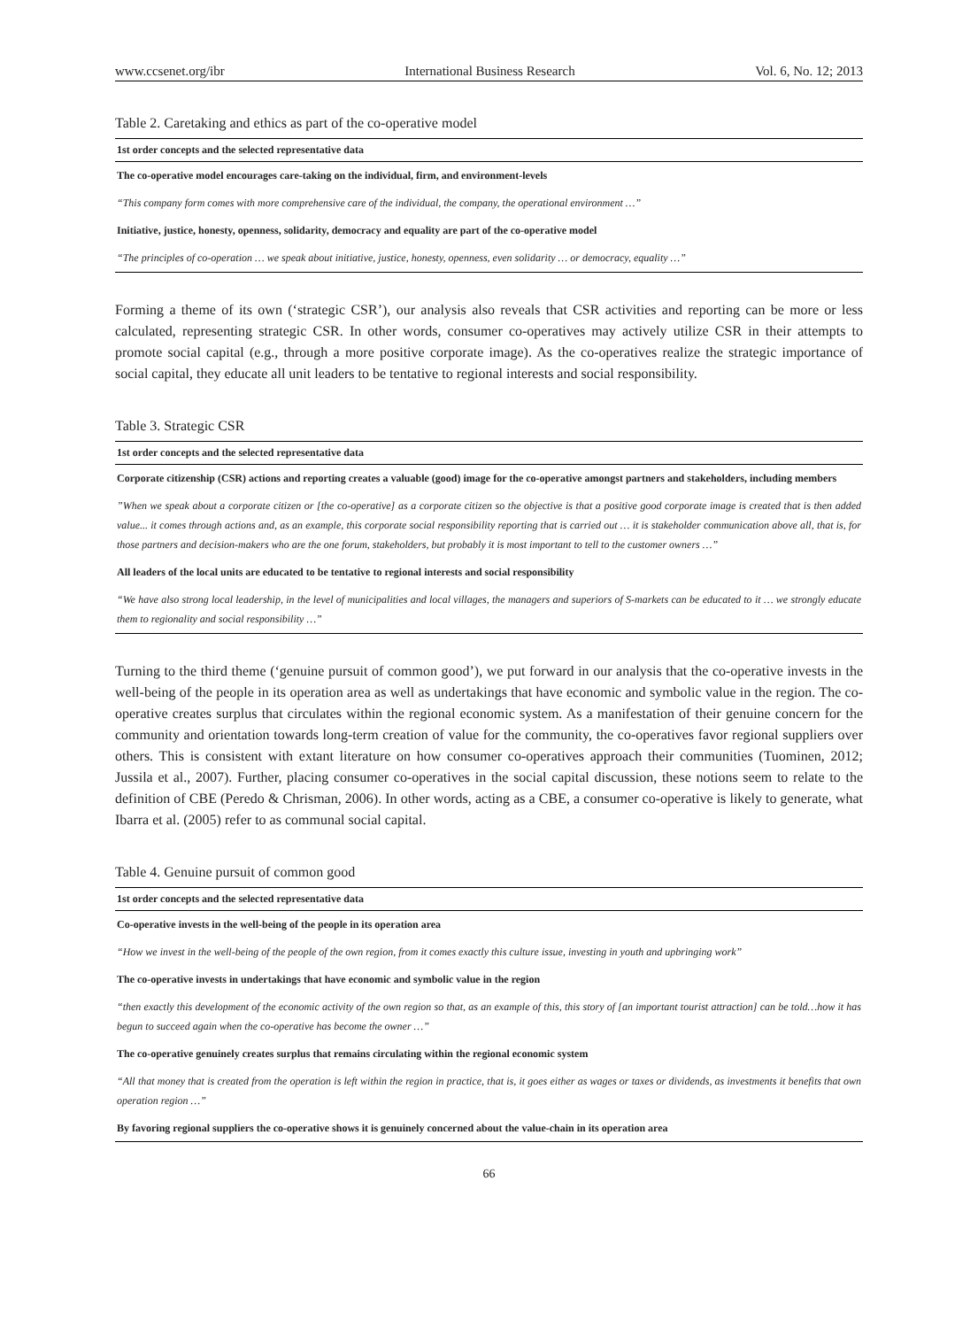www.ccsenet.org/ibr International Business Research Vol. 6, No. 12; 2013
Table 2. Caretaking and ethics as part of the co-operative model
| 1st order concepts and the selected representative data |
| --- |
| The co-operative model encourages care-taking on the individual, firm, and environment-levels |
| “This company form comes with more comprehensive care of the individual, the company, the operational environment …” |
| Initiative, justice, honesty, openness, solidarity, democracy and equality are part of the co-operative model |
| “The principles of co-operation … we speak about initiative, justice, honesty, openness, even solidarity … or democracy, equality …” |
Forming a theme of its own (‘strategic CSR’), our analysis also reveals that CSR activities and reporting can be more or less calculated, representing strategic CSR. In other words, consumer co-operatives may actively utilize CSR in their attempts to promote social capital (e.g., through a more positive corporate image). As the co-operatives realize the strategic importance of social capital, they educate all unit leaders to be tentative to regional interests and social responsibility.
Table 3. Strategic CSR
| 1st order concepts and the selected representative data |
| --- |
| Corporate citizenship (CSR) actions and reporting creates a valuable (good) image for the co-operative amongst partners and stakeholders, including members |
| ”When we speak about a corporate citizen or [the co-operative] as a corporate citizen so the objective is that a positive good corporate image is created that is then added value... it comes through actions and, as an example, this corporate social responsibility reporting that is carried out … it is stakeholder communication above all, that is, for those partners and decision-makers who are the one forum, stakeholders, but probably it is most important to tell to the customer owners …” |
| All leaders of the local units are educated to be tentative to regional interests and social responsibility |
| “We have also strong local leadership, in the level of municipalities and local villages, the managers and superiors of S-markets can be educated to it … we strongly educate them to regionality and social responsibility …” |
Turning to the third theme (‘genuine pursuit of common good’), we put forward in our analysis that the co-operative invests in the well-being of the people in its operation area as well as undertakings that have economic and symbolic value in the region. The co-operative creates surplus that circulates within the regional economic system. As a manifestation of their genuine concern for the community and orientation towards long-term creation of value for the community, the co-operatives favor regional suppliers over others. This is consistent with extant literature on how consumer co-operatives approach their communities (Tuominen, 2012; Jussila et al., 2007). Further, placing consumer co-operatives in the social capital discussion, these notions seem to relate to the definition of CBE (Peredo & Chrisman, 2006). In other words, acting as a CBE, a consumer co-operative is likely to generate, what Ibarra et al. (2005) refer to as communal social capital.
Table 4. Genuine pursuit of common good
| 1st order concepts and the selected representative data |
| --- |
| Co-operative invests in the well-being of the people in its operation area |
| “How we invest in the well-being of the people of the own region, from it comes exactly this culture issue, investing in youth and upbringing work” |
| The co-operative invests in undertakings that have economic and symbolic value in the region |
| “then exactly this development of the economic activity of the own region so that, as an example of this, this story of [an important tourist attraction] can be told…how it has begun to succeed again when the co-operative has become the owner …” |
| The co-operative genuinely creates surplus that remains circulating within the regional economic system |
| “All that money that is created from the operation is left within the region in practice, that is, it goes either as wages or taxes or dividends, as investments it benefits that own operation region …” |
| By favoring regional suppliers the co-operative shows it is genuinely concerned about the value-chain in its operation area |
66